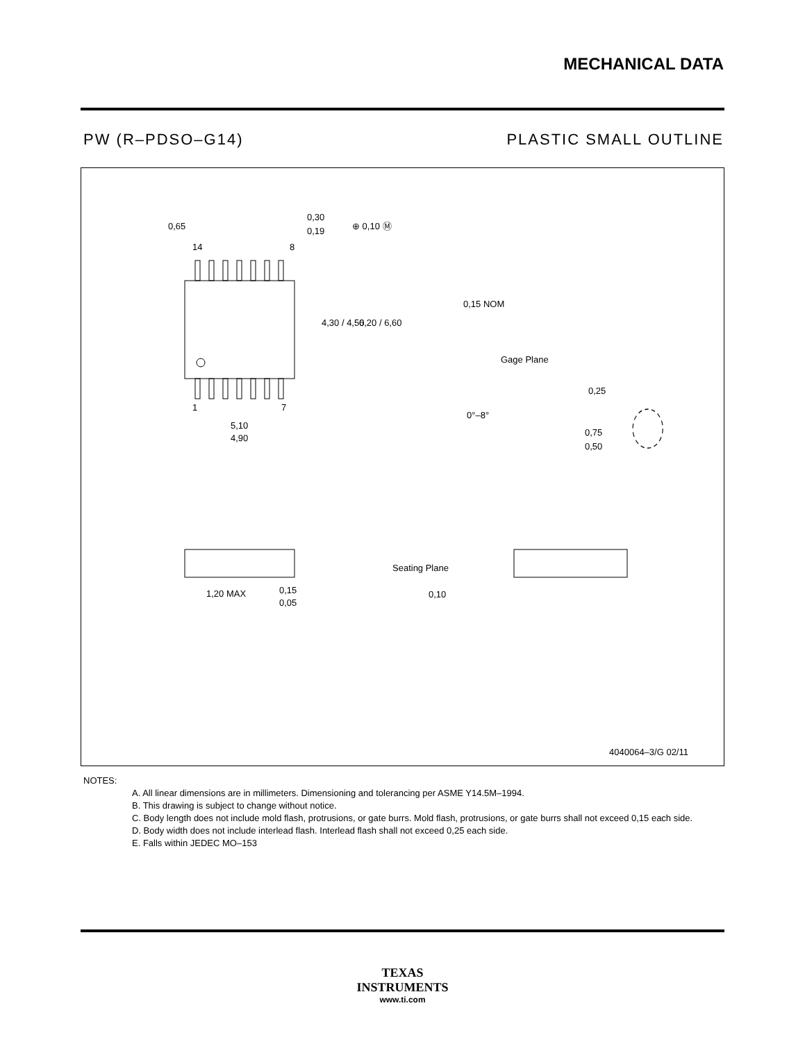MECHANICAL DATA
PW (R–PDSO–G14) PLASTIC SMALL OUTLINE
0,65
0,30
0,19
⊕ 0,10 Ⓜ
14
8
1
7
4,30 / 4,50
6,20 / 6,60
5,10
4,90
0,15 NOM
Gage Plane
0,25
0°–8°
0,75
0,50
1,20 MAX
0,15
0,05
Seating Plane
0,10
4040064–3/G 02/11
NOTES:
A. All linear dimensions are in millimeters. Dimensioning and tolerancing per ASME Y14.5M–1994.
B. This drawing is subject to change without notice.
C. Body length does not include mold flash, protrusions, or gate burrs. Mold flash, protrusions, or gate burrs shall not exceed 0,15 each side.
D. Body width does not include interlead flash. Interlead flash shall not exceed 0,25 each side.
E. Falls within JEDEC MO–153
TEXAS
INSTRUMENTS
www.ti.com